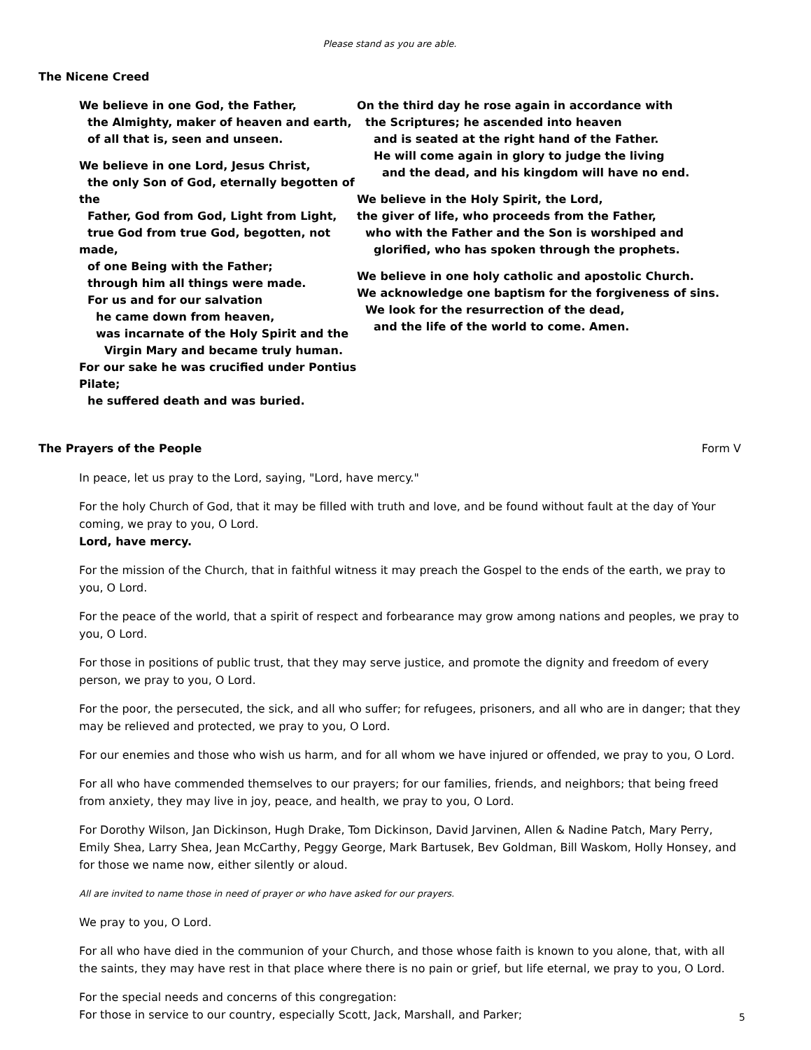Please stand as you are able.
The Nicene Creed
We believe in one God, the Father,
the Almighty, maker of heaven and earth,
of all that is, seen and unseen.
We believe in one Lord, Jesus Christ,
the only Son of God, eternally begotten of the
Father, God from God, Light from Light,
true God from true God, begotten, not made,
of one Being with the Father;
through him all things were made.
For us and for our salvation
he came down from heaven,
was incarnate of the Holy Spirit and the
Virgin Mary and became truly human.
For our sake he was crucified under Pontius Pilate;
he suffered death and was buried.
On the third day he rose again in accordance with
the Scriptures; he ascended into heaven
and is seated at the right hand of the Father.
He will come again in glory to judge the living
and the dead, and his kingdom will have no end.
We believe in the Holy Spirit, the Lord,
the giver of life, who proceeds from the Father,
who with the Father and the Son is worshiped and
glorified, who has spoken through the prophets.
We believe in one holy catholic and apostolic Church.
We acknowledge one baptism for the forgiveness of sins.
We look for the resurrection of the dead,
and the life of the world to come. Amen.
The Prayers of the People Form V
In peace, let us pray to the Lord, saying, "Lord, have mercy."
For the holy Church of God, that it may be filled with truth and love, and be found without fault at the day of Your coming, we pray to you, O Lord.
Lord, have mercy.
For the mission of the Church, that in faithful witness it may preach the Gospel to the ends of the earth, we pray to you, O Lord.
For the peace of the world, that a spirit of respect and forbearance may grow among nations and peoples, we pray to you, O Lord.
For those in positions of public trust, that they may serve justice, and promote the dignity and freedom of every person, we pray to you, O Lord.
For the poor, the persecuted, the sick, and all who suffer; for refugees, prisoners, and all who are in danger; that they may be relieved and protected, we pray to you, O Lord.
For our enemies and those who wish us harm, and for all whom we have injured or offended, we pray to you, O Lord.
For all who have commended themselves to our prayers; for our families, friends, and neighbors; that being freed from anxiety, they may live in joy, peace, and health, we pray to you, O Lord.
For Dorothy Wilson, Jan Dickinson, Hugh Drake, Tom Dickinson, David Jarvinen, Allen & Nadine Patch, Mary Perry, Emily Shea, Larry Shea, Jean McCarthy, Peggy George, Mark Bartusek, Bev Goldman, Bill Waskom, Holly Honsey, and for those we name now, either silently or aloud.
All are invited to name those in need of prayer or who have asked for our prayers.
We pray to you, O Lord.
For all who have died in the communion of your Church, and those whose faith is known to you alone, that, with all the saints, they may have rest in that place where there is no pain or grief, but life eternal, we pray to you, O Lord.
For the special needs and concerns of this congregation:
For those in service to our country, especially Scott, Jack, Marshall, and Parker;
5